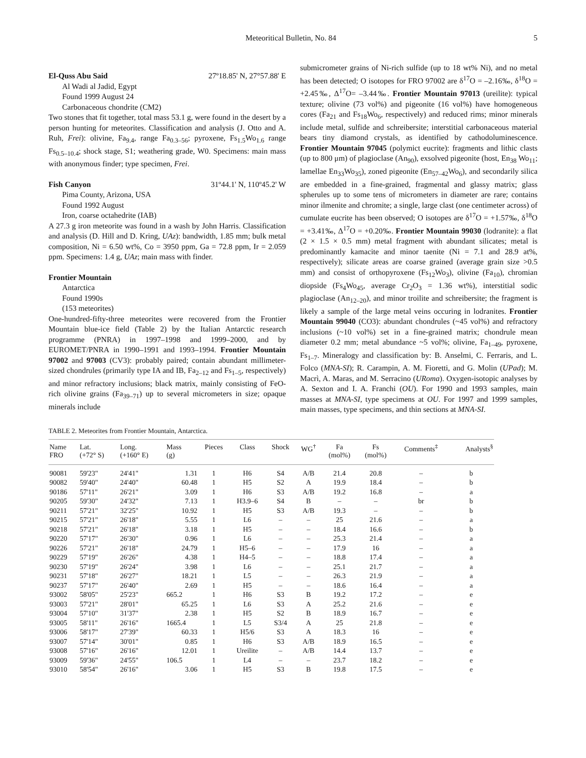Meteoritical Bulletin, No. 84 5
El-Quss Abu Said 27º18.85' N, 27°57.88' E
Al Wadi al Jadid, Egypt
Found 1999 August 24
Carbonaceous chondrite (CM2)
Two stones that fit together, total mass 53.1 g, were found in the desert by a person hunting for meteorites. Classification and analysis (J. Otto and A. Ruh, Frei): olivine, Fa<sub>9.4</sub>, range Fa<sub>0.3–56</sub>; pyroxene, Fs<sub>1.5</sub>Wo<sub>1.6</sub> range Fs<sub>0.5–10.4</sub>; shock stage, S1; weathering grade, W0. Specimens: main mass with anonymous finder; type specimen, Frei.
Fish Canyon 31º44.1' N, 110º45.2' W
Pima County, Arizona, USA
Found 1992 August
Iron, coarse octahedrite (IAB)
A 27.3 g iron meteorite was found in a wash by John Harris. Classification and analysis (D. Hill and D. Kring, UAz): bandwidth, 1.85 mm; bulk metal composition, Ni = 6.50 wt%, Co = 3950 ppm, Ga = 72.8 ppm, Ir = 2.059 ppm. Specimens: 1.4 g, UAz; main mass with finder.
Frontier Mountain
Antarctica
Found 1990s
(153 meteorites)
One-hundred-fifty-three meteorites were recovered from the Frontier Mountain blue-ice field (Table 2) by the Italian Antarctic research programme (PNRA) in 1997–1998 and 1999–2000, and by EUROMET/PNRA in 1990–1991 and 1993–1994. Frontier Mountain 97002 and 97003 (CV3): probably paired; contain abundant millimeter-sized chondrules (primarily type IA and IB, Fa<sub>2–12</sub> and Fs<sub>1–5</sub>, respectively) and minor refractory inclusions; black matrix, mainly consisting of FeO-rich olivine grains (Fa<sub>39–71</sub>) up to several micrometers in size; opaque minerals include
submicrometer grains of Ni-rich sulfide (up to 18 wt% Ni), and no metal has been detected; O isotopes for FRO 97002 are δ<sup>17</sup>O = –2.16‰, δ<sup>18</sup>O = +2.45‰, Δ<sup>17</sup>O= –3.44‰. Frontier Mountain 97013 (ureilite): typical texture; olivine (73 vol%) and pigeonite (16 vol%) have homogeneous cores (Fa<sub>21</sub> and Fs<sub>18</sub>Wo<sub>6</sub>, respectively) and reduced rims; minor minerals include metal, sulfide and schreibersite; interstitial carbonaceous material bears tiny diamond crystals, as identified by cathodoluminescence. Frontier Mountain 97045 (polymict eucrite): fragments and lithic clasts (up to 800 μm) of plagioclase (An<sub>90</sub>), exsolved pigeonite (host, En<sub>38</sub> Wo<sub>11</sub>; lamellae En<sub>33</sub>Wo<sub>35</sub>), zoned pigeonite (En<sub>57–42</sub>Wo<sub>6</sub>), and secondarily silica are embedded in a fine-grained, fragmental and glassy matrix; glass spherules up to some tens of micrometers in diameter are rare; contains minor ilmenite and chromite; a single, large clast (one centimeter across) of cumulate eucrite has been observed; O isotopes are δ<sup>17</sup>O = +1.57‰, δ<sup>18</sup>O = +3.41‰, Δ<sup>17</sup>O = +0.20‰. Frontier Mountain 99030 (lodranite): a flat (2 × 1.5 × 0.5 mm) metal fragment with abundant silicates; metal is predominantly kamacite and minor taenite (Ni = 7.1 and 28.9 at%, respectively); silicate areas are coarse grained (average grain size >0.5 mm) and consist of orthopyroxene (Fs<sub>12</sub>Wo<sub>3</sub>), olivine (Fa<sub>10</sub>), chromian diopside (Fs<sub>4</sub>Wo<sub>45</sub>, average Cr<sub>2</sub>O<sub>3</sub> = 1.36 wt%), interstitial sodic plagioclase (An<sub>12–20</sub>), and minor troilite and schreibersite; the fragment is likely a sample of the large metal veins occuring in lodranites. Frontier Mountain 99040 (CO3): abundant chondrules (~45 vol%) and refractory inclusions (~10 vol%) set in a fine-grained matrix; chondrule mean diameter 0.2 mm; metal abundance ~5 vol%; olivine, Fa<sub>1–49</sub>, pyroxene, Fs<sub>1–7</sub>. Mineralogy and classification by: B. Anselmi, C. Ferraris, and L. Folco (MNA-SI); R. Carampin, A. M. Fioretti, and G. Molin (UPad); M. Macrì, A. Maras, and M. Serracino (URoma). Oxygen-isotopic analyses by A. Sexton and I. A. Franchi (OU). For 1990 and 1993 samples, main masses at MNA-SI, type specimens at OU. For 1997 and 1999 samples, main masses, type specimens, and thin sections at MNA-SI.
TABLE 2. Meteorites from Frontier Mountain, Antarctica.
| Name FRO | Lat. (+72° S) | Long. (+160° E) | Mass (g) | Pieces | Class | Shock | WG<sup>†</sup> | Fa (mol%) | Fs (mol%) | Comments<sup>‡</sup> | Analysts<sup>§</sup> |
| --- | --- | --- | --- | --- | --- | --- | --- | --- | --- | --- | --- |
| 90081 | 59'23" | 24'41" | 1.31 | 1 | H6 | S4 | A/B | 21.4 | 20.8 | – | b |
| 90082 | 59'40" | 24'40" | 60.48 | 1 | H5 | S2 | A | 19.9 | 18.4 | – | b |
| 90186 | 57'11" | 26'21" | 3.09 | 1 | H6 | S3 | A/B | 19.2 | 16.8 | – | a |
| 90205 | 59'30" | 24'32" | 7.13 | 1 | H3.9–6 | S4 | B | – | – | br | b |
| 90211 | 57'21" | 32'25" | 10.92 | 1 | H5 | S3 | A/B | 19.3 | – | – | b |
| 90215 | 57'21" | 26'18" | 5.55 | 1 | L6 | – | – | 25 | 21.6 | – | a |
| 90218 | 57'21" | 26'18" | 3.18 | 1 | H5 | – | – | 18.4 | 16.6 | – | b |
| 90220 | 57'17" | 26'30" | 0.96 | 1 | L6 | – | – | 25.3 | 21.4 | – | a |
| 90226 | 57'21" | 26'18" | 24.79 | 1 | H5–6 | – | – | 17.9 | 16 | – | a |
| 90229 | 57'19" | 26'26" | 4.38 | 1 | H4–5 | – | – | 18.8 | 17.4 | – | a |
| 90230 | 57'19" | 26'24" | 3.98 | 1 | L6 | – | – | 25.1 | 21.7 | – | a |
| 90231 | 57'18" | 26'27" | 18.21 | 1 | L5 | – | – | 26.3 | 21.9 | – | a |
| 90237 | 57'17" | 26'40" | 2.69 | 1 | H5 | – | – | 18.6 | 16.4 | – | a |
| 93002 | 58'05" | 25'23" | 665.2 | 1 | H6 | S3 | B | 19.2 | 17.2 | – | e |
| 93003 | 57'21" | 28'01" | 65.25 | 1 | L6 | S3 | A | 25.2 | 21.6 | – | e |
| 93004 | 57'10" | 31'37" | 2.38 | 1 | H5 | S2 | B | 18.9 | 16.7 | – | e |
| 93005 | 58'11" | 26'16" | 1665.4 | 1 | L5 | S3/4 | A | 25 | 21.8 | – | e |
| 93006 | 58'17" | 27'39" | 60.33 | 1 | H5/6 | S3 | A | 18.3 | 16 | – | e |
| 93007 | 57'14" | 30'01" | 0.85 | 1 | H6 | S3 | A/B | 18.9 | 16.5 | – | e |
| 93008 | 57'16" | 26'16" | 12.01 | 1 | Ureilite | – | A/B | 14.4 | 13.7 | – | e |
| 93009 | 59'36" | 24'55" | 106.5 | 1 | L4 | – | – | 23.7 | 18.2 | – | e |
| 93010 | 58'54" | 26'16" | 3.06 | 1 | H5 | S3 | B | 19.8 | 17.5 | – | e |